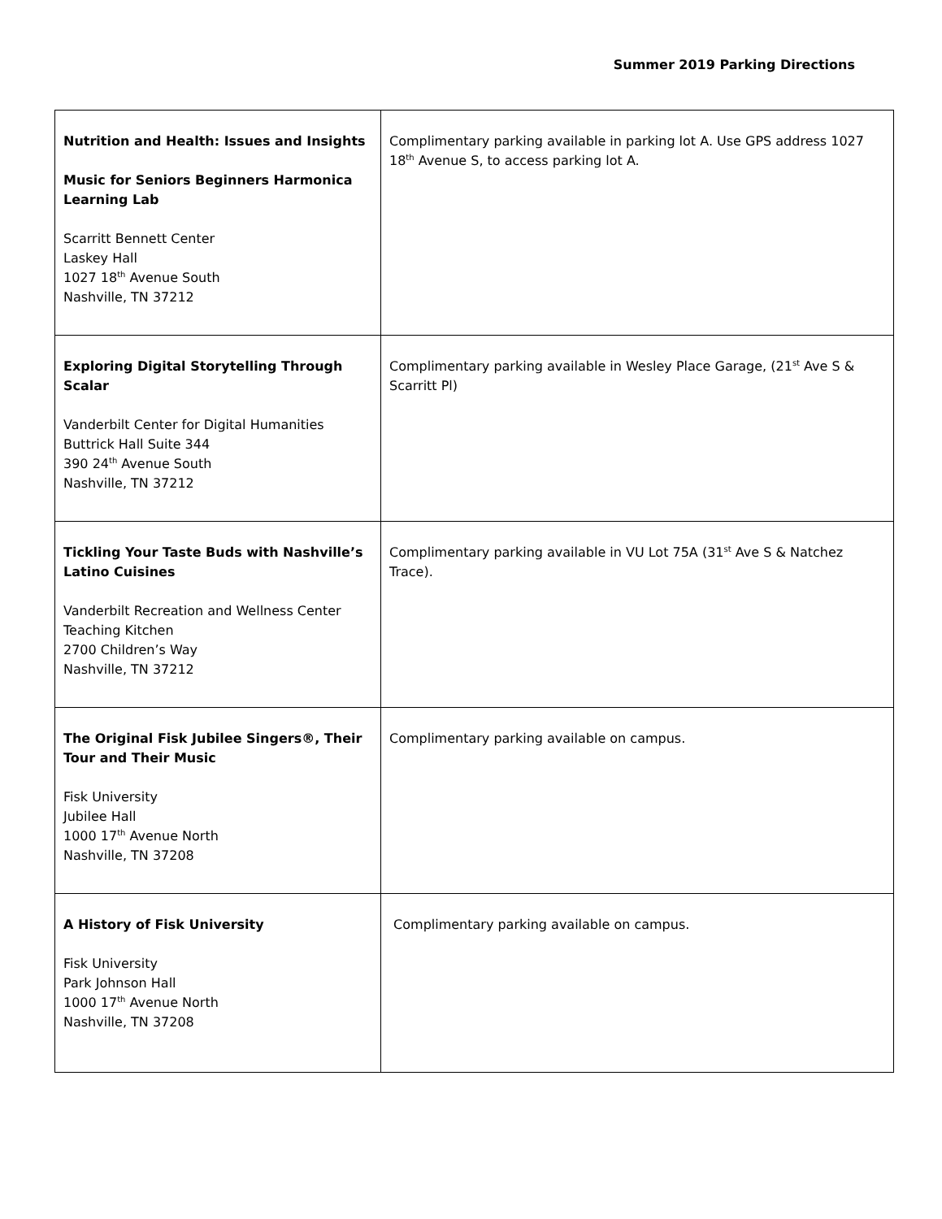Summer 2019 Parking Directions
| Nutrition and Health: Issues and Insights Music for Seniors Beginners Harmonica Learning Lab Scarritt Bennett Center Laskey Hall 1027 18<sup>th</sup> Avenue South Nashville, TN 37212 | Complimentary parking available in parking lot A. Use GPS address 1027 18<sup>th</sup> Avenue S, to access parking lot A. |
| Exploring Digital Storytelling Through Scalar Vanderbilt Center for Digital Humanities Buttrick Hall Suite 344 390 24<sup>th</sup> Avenue South Nashville, TN 37212 | Complimentary parking available in Wesley Place Garage, (21<sup>st</sup> Ave S & Scarritt Pl) |
| Tickling Your Taste Buds with Nashville’s Latino Cuisines Vanderbilt Recreation and Wellness Center Teaching Kitchen 2700 Children’s Way Nashville, TN 37212 | Complimentary parking available in VU Lot 75A (31<sup>st</sup> Ave S & Natchez Trace). |
| The Original Fisk Jubilee Singers®, Their Tour and Their Music Fisk University Jubilee Hall 1000 17<sup>th</sup> Avenue North Nashville, TN 37208 | Complimentary parking available on campus. |
| A History of Fisk University Fisk University Park Johnson Hall 1000 17<sup>th</sup> Avenue North Nashville, TN 37208 | Complimentary parking available on campus. |